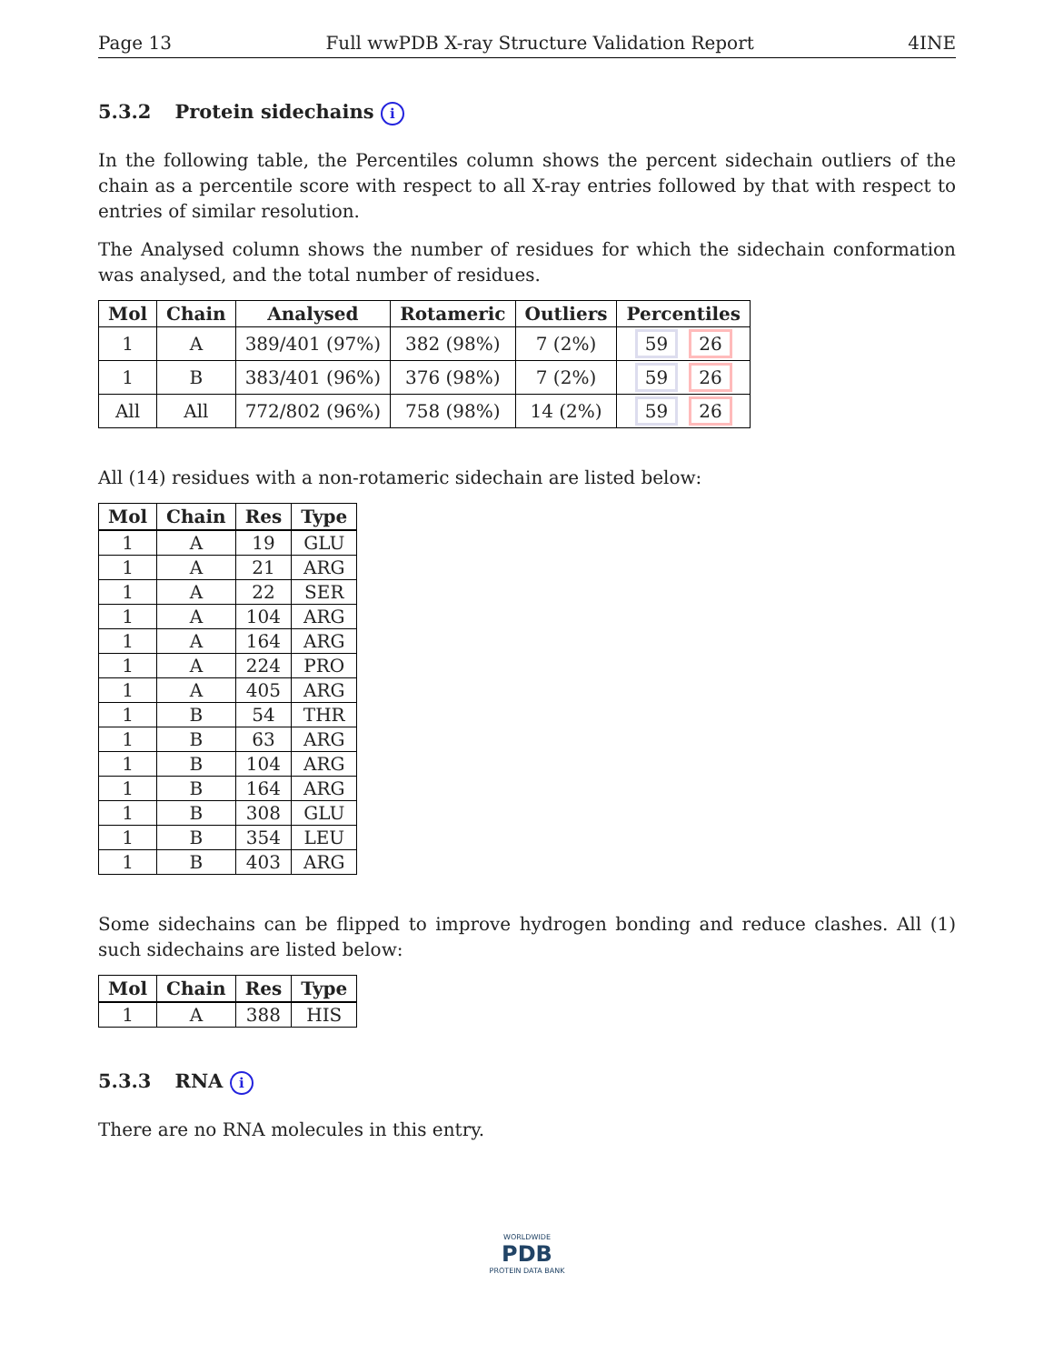Page 13 Full wwPDB X-ray Structure Validation Report 4INE
5.3.2 Protein sidechains i
In the following table, the Percentiles column shows the percent sidechain outliers of the chain as a percentile score with respect to all X-ray entries followed by that with respect to entries of similar resolution.
The Analysed column shows the number of residues for which the sidechain conformation was analysed, and the total number of residues.
| Mol | Chain | Analysed | Rotameric | Outliers | Percentiles |
| --- | --- | --- | --- | --- | --- |
| 1 | A | 389/401 (97%) | 382 (98%) | 7 (2%) | 59 26 |
| 1 | B | 383/401 (96%) | 376 (98%) | 7 (2%) | 59 26 |
| All | All | 772/802 (96%) | 758 (98%) | 14 (2%) | 59 26 |
All (14) residues with a non-rotameric sidechain are listed below:
| Mol | Chain | Res | Type |
| --- | --- | --- | --- |
| 1 | A | 19 | GLU |
| 1 | A | 21 | ARG |
| 1 | A | 22 | SER |
| 1 | A | 104 | ARG |
| 1 | A | 164 | ARG |
| 1 | A | 224 | PRO |
| 1 | A | 405 | ARG |
| 1 | B | 54 | THR |
| 1 | B | 63 | ARG |
| 1 | B | 104 | ARG |
| 1 | B | 164 | ARG |
| 1 | B | 308 | GLU |
| 1 | B | 354 | LEU |
| 1 | B | 403 | ARG |
Some sidechains can be flipped to improve hydrogen bonding and reduce clashes. All (1) such sidechains are listed below:
| Mol | Chain | Res | Type |
| --- | --- | --- | --- |
| 1 | A | 388 | HIS |
5.3.3 RNA i
There are no RNA molecules in this entry.
WORLDWIDE
PDB
PROTEIN DATA BANK